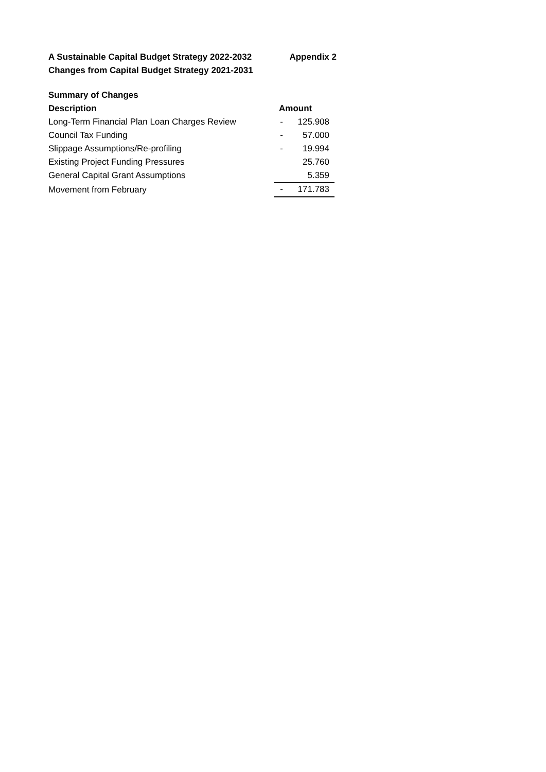A Sustainable Capital Budget Strategy 2022-2032 Appendix 2
Changes from Capital Budget Strategy 2021-2031
| Summary of Changes | | |
| Description | Amount | |
| Long-Term Financial Plan Loan Charges Review | - | 125.908 |
| Council Tax Funding | - | 57.000 |
| Slippage Assumptions/Re-profiling | - | 19.994 |
| Existing Project Funding Pressures | | 25.760 |
| General Capital Grant Assumptions | | 5.359 |
| Movement from February | - | 171.783 |